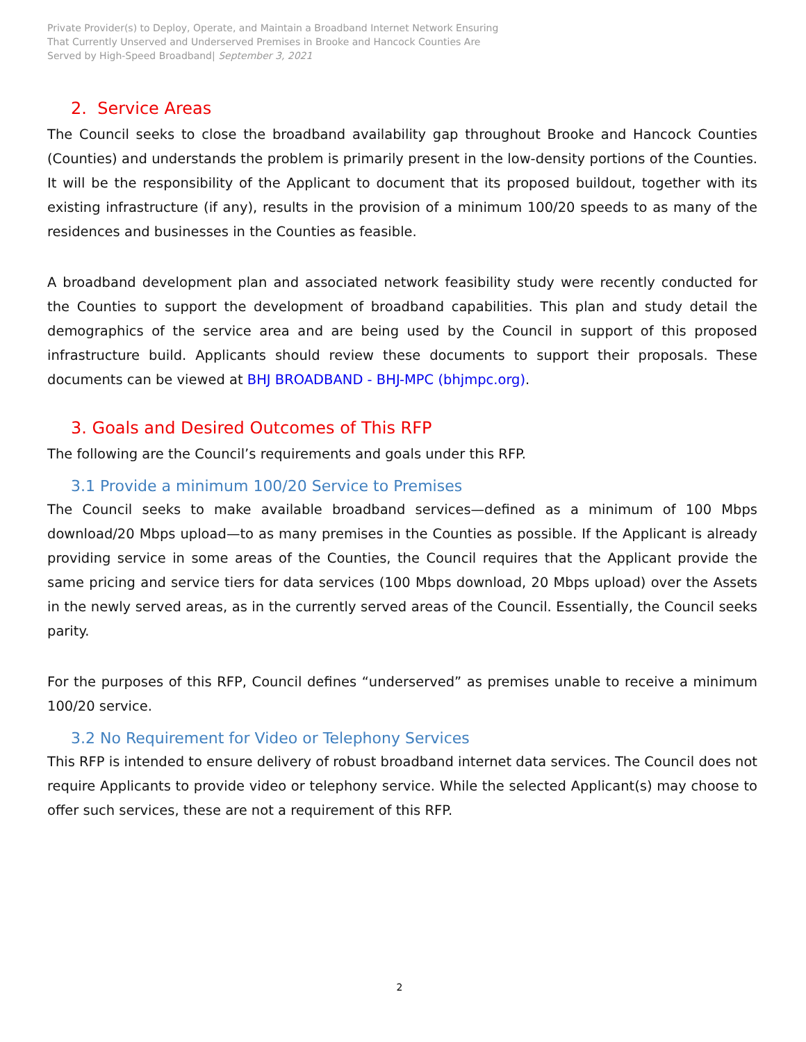Private Provider(s) to Deploy, Operate, and Maintain a Broadband Internet Network Ensuring
That Currently Unserved and Underserved Premises in Brooke and Hancock Counties Are
Served by High-Speed Broadband| September 3, 2021
2. Service Areas
The Council seeks to close the broadband availability gap throughout Brooke and Hancock Counties (Counties) and understands the problem is primarily present in the low-density portions of the Counties. It will be the responsibility of the Applicant to document that its proposed buildout, together with its existing infrastructure (if any), results in the provision of a minimum 100/20 speeds to as many of the residences and businesses in the Counties as feasible.
A broadband development plan and associated network feasibility study were recently conducted for the Counties to support the development of broadband capabilities. This plan and study detail the demographics of the service area and are being used by the Council in support of this proposed infrastructure build. Applicants should review these documents to support their proposals. These documents can be viewed at BHJ BROADBAND - BHJ-MPC (bhjmpc.org).
3. Goals and Desired Outcomes of This RFP
The following are the Council’s requirements and goals under this RFP.
3.1 Provide a minimum 100/20 Service to Premises
The Council seeks to make available broadband services—defined as a minimum of 100 Mbps download/20 Mbps upload—to as many premises in the Counties as possible. If the Applicant is already providing service in some areas of the Counties, the Council requires that the Applicant provide the same pricing and service tiers for data services (100 Mbps download, 20 Mbps upload) over the Assets in the newly served areas, as in the currently served areas of the Council. Essentially, the Council seeks parity.
For the purposes of this RFP, Council defines “underserved” as premises unable to receive a minimum 100/20 service.
3.2 No Requirement for Video or Telephony Services
This RFP is intended to ensure delivery of robust broadband internet data services. The Council does not require Applicants to provide video or telephony service. While the selected Applicant(s) may choose to offer such services, these are not a requirement of this RFP.
2